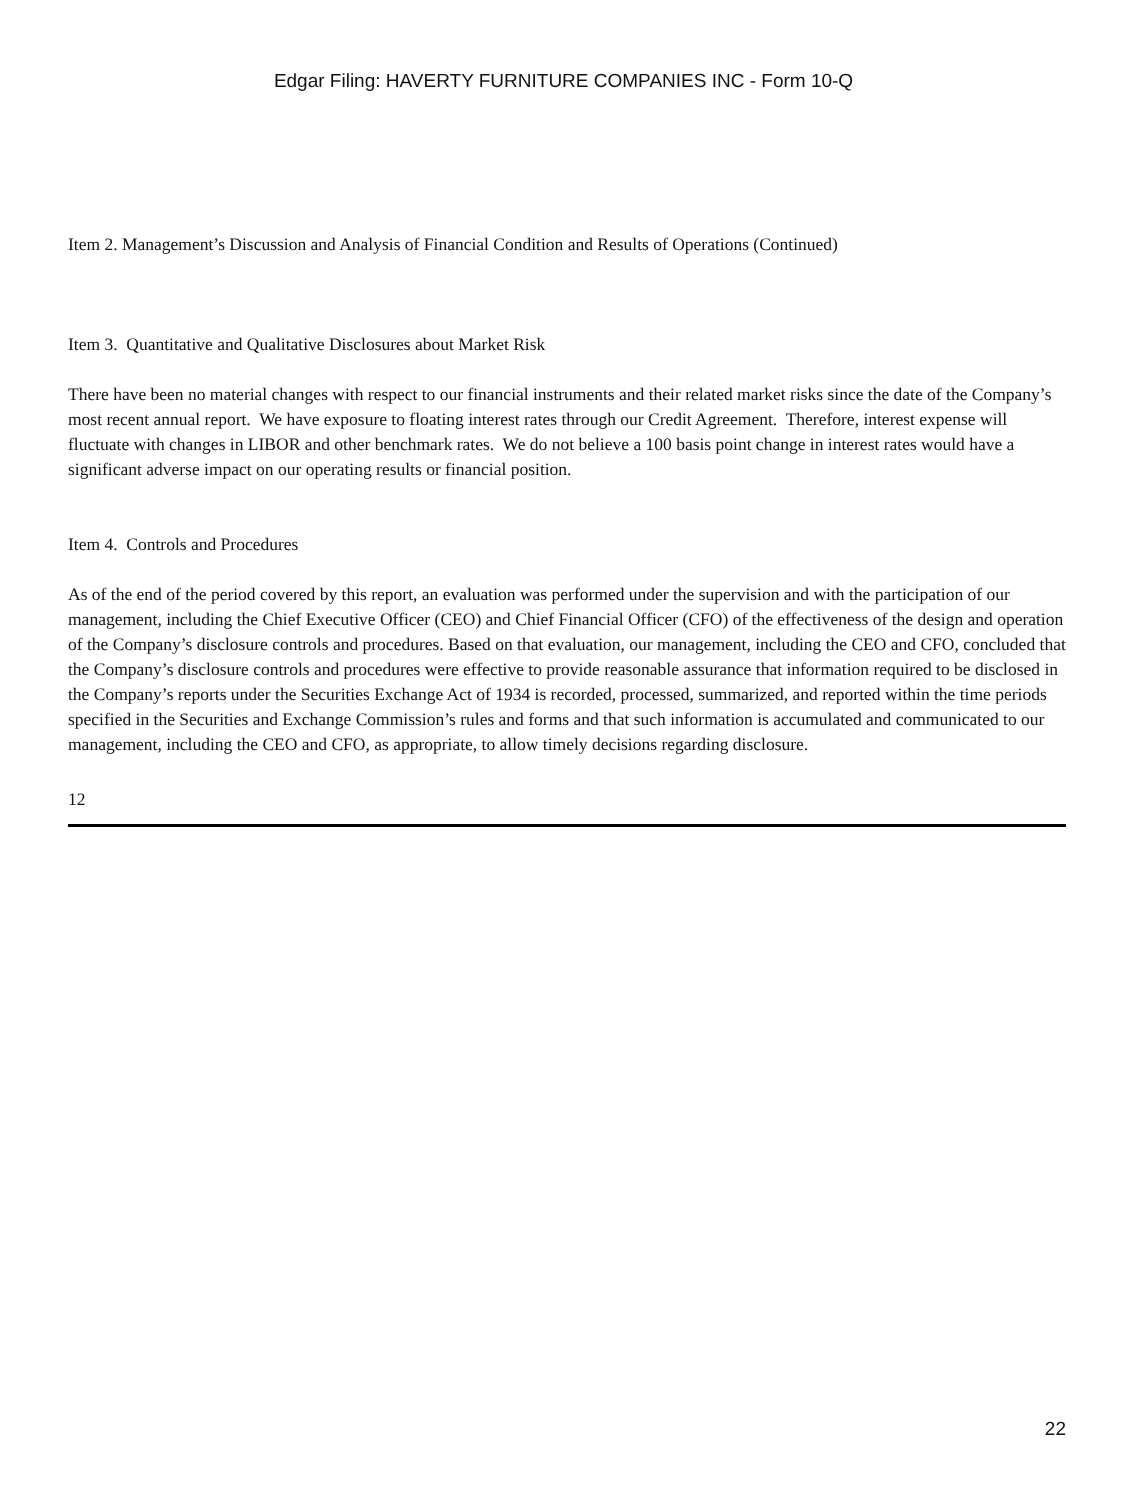Edgar Filing: HAVERTY FURNITURE COMPANIES INC - Form 10-Q
Item 2. Management’s Discussion and Analysis of Financial Condition and Results of Operations (Continued)
Item 3. Quantitative and Qualitative Disclosures about Market Risk
There have been no material changes with respect to our financial instruments and their related market risks since the date of the Company’s most recent annual report. We have exposure to floating interest rates through our Credit Agreement. Therefore, interest expense will fluctuate with changes in LIBOR and other benchmark rates. We do not believe a 100 basis point change in interest rates would have a significant adverse impact on our operating results or financial position.
Item 4. Controls and Procedures
As of the end of the period covered by this report, an evaluation was performed under the supervision and with the participation of our management, including the Chief Executive Officer (CEO) and Chief Financial Officer (CFO) of the effectiveness of the design and operation of the Company’s disclosure controls and procedures. Based on that evaluation, our management, including the CEO and CFO, concluded that the Company’s disclosure controls and procedures were effective to provide reasonable assurance that information required to be disclosed in the Company’s reports under the Securities Exchange Act of 1934 is recorded, processed, summarized, and reported within the time periods specified in the Securities and Exchange Commission’s rules and forms and that such information is accumulated and communicated to our management, including the CEO and CFO, as appropriate, to allow timely decisions regarding disclosure.
12
22